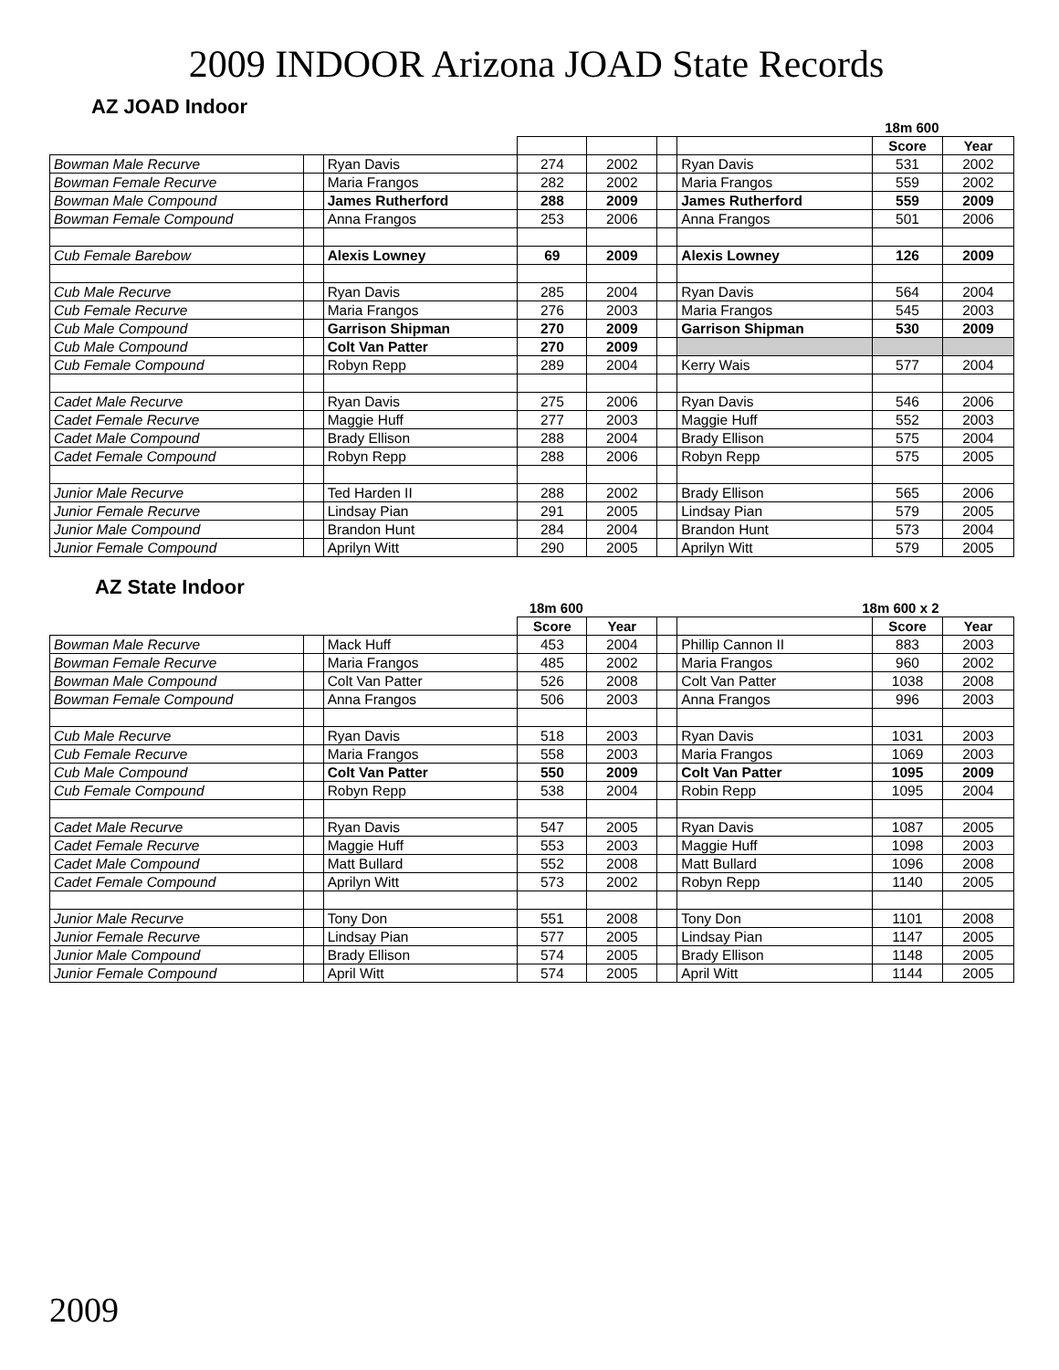2009 INDOOR Arizona JOAD State Records
AZ JOAD Indoor
| | | | | | | 18m 600 | | |
| --- | --- | --- | --- | --- | --- | --- | --- | --- |
| | | | | | | | Score | Year |
| Bowman Male Recurve | | Ryan Davis | 274 | 2002 | | Ryan Davis | 531 | 2002 |
| Bowman Female Recurve | | Maria Frangos | 282 | 2002 | | Maria Frangos | 559 | 2002 |
| Bowman Male Compound | | James Rutherford | 288 | 2009 | | James Rutherford | 559 | 2009 |
| Bowman Female Compound | | Anna Frangos | 253 | 2006 | | Anna Frangos | 501 | 2006 |
| Cub Female Barebow | | Alexis Lowney | 69 | 2009 | | Alexis Lowney | 126 | 2009 |
| Cub Male Recurve | | Ryan Davis | 285 | 2004 | | Ryan Davis | 564 | 2004 |
| Cub Female Recurve | | Maria Frangos | 276 | 2003 | | Maria Frangos | 545 | 2003 |
| Cub Male Compound | | Garrison Shipman | 270 | 2009 | | Garrison Shipman | 530 | 2009 |
| Cub Male Compound | | Colt Van Patter | 270 | 2009 | | | | |
| Cub Female Compound | | Robyn Repp | 289 | 2004 | | Kerry Wais | 577 | 2004 |
| Cadet Male Recurve | | Ryan Davis | 275 | 2006 | | Ryan Davis | 546 | 2006 |
| Cadet Female Recurve | | Maggie Huff | 277 | 2003 | | Maggie Huff | 552 | 2003 |
| Cadet Male Compound | | Brady Ellison | 288 | 2004 | | Brady Ellison | 575 | 2004 |
| Cadet Female Compound | | Robyn Repp | 288 | 2006 | | Robyn Repp | 575 | 2005 |
| Junior Male Recurve | | Ted Harden II | 288 | 2002 | | Brady Ellison | 565 | 2006 |
| Junior Female Recurve | | Lindsay Pian | 291 | 2005 | | Lindsay Pian | 579 | 2005 |
| Junior Male Compound | | Brandon Hunt | 284 | 2004 | | Brandon Hunt | 573 | 2004 |
| Junior Female Compound | | Aprilyn Witt | 290 | 2005 | | Aprilyn Witt | 579 | 2005 |
AZ State Indoor
| 18m 600 | | | | | | 18m 600 x 2 | | |
| --- | --- | --- | --- | --- | --- | --- | --- | --- |
| | | | Score | Year | | | Score | Year |
| Bowman Male Recurve | | Mack Huff | 453 | 2004 | | Phillip Cannon II | 883 | 2003 |
| Bowman Female Recurve | | Maria Frangos | 485 | 2002 | | Maria Frangos | 960 | 2002 |
| Bowman Male Compound | | Colt Van Patter | 526 | 2008 | | Colt Van Patter | 1038 | 2008 |
| Bowman Female Compound | | Anna Frangos | 506 | 2003 | | Anna Frangos | 996 | 2003 |
| Cub Male Recurve | | Ryan Davis | 518 | 2003 | | Ryan Davis | 1031 | 2003 |
| Cub Female Recurve | | Maria Frangos | 558 | 2003 | | Maria Frangos | 1069 | 2003 |
| Cub Male Compound | | Colt Van Patter | 550 | 2009 | | Colt Van Patter | 1095 | 2009 |
| Cub Female Compound | | Robyn Repp | 538 | 2004 | | Robin Repp | 1095 | 2004 |
| Cadet Male Recurve | | Ryan Davis | 547 | 2005 | | Ryan Davis | 1087 | 2005 |
| Cadet Female Recurve | | Maggie Huff | 553 | 2003 | | Maggie Huff | 1098 | 2003 |
| Cadet Male Compound | | Matt Bullard | 552 | 2008 | | Matt Bullard | 1096 | 2008 |
| Cadet Female Compound | | Aprilyn Witt | 573 | 2002 | | Robyn Repp | 1140 | 2005 |
| Junior Male Recurve | | Tony Don | 551 | 2008 | | Tony Don | 1101 | 2008 |
| Junior Female Recurve | | Lindsay Pian | 577 | 2005 | | Lindsay Pian | 1147 | 2005 |
| Junior Male Compound | | Brady Ellison | 574 | 2005 | | Brady Ellison | 1148 | 2005 |
| Junior Female Compound | | April Witt | 574 | 2005 | | April Witt | 1144 | 2005 |
2009